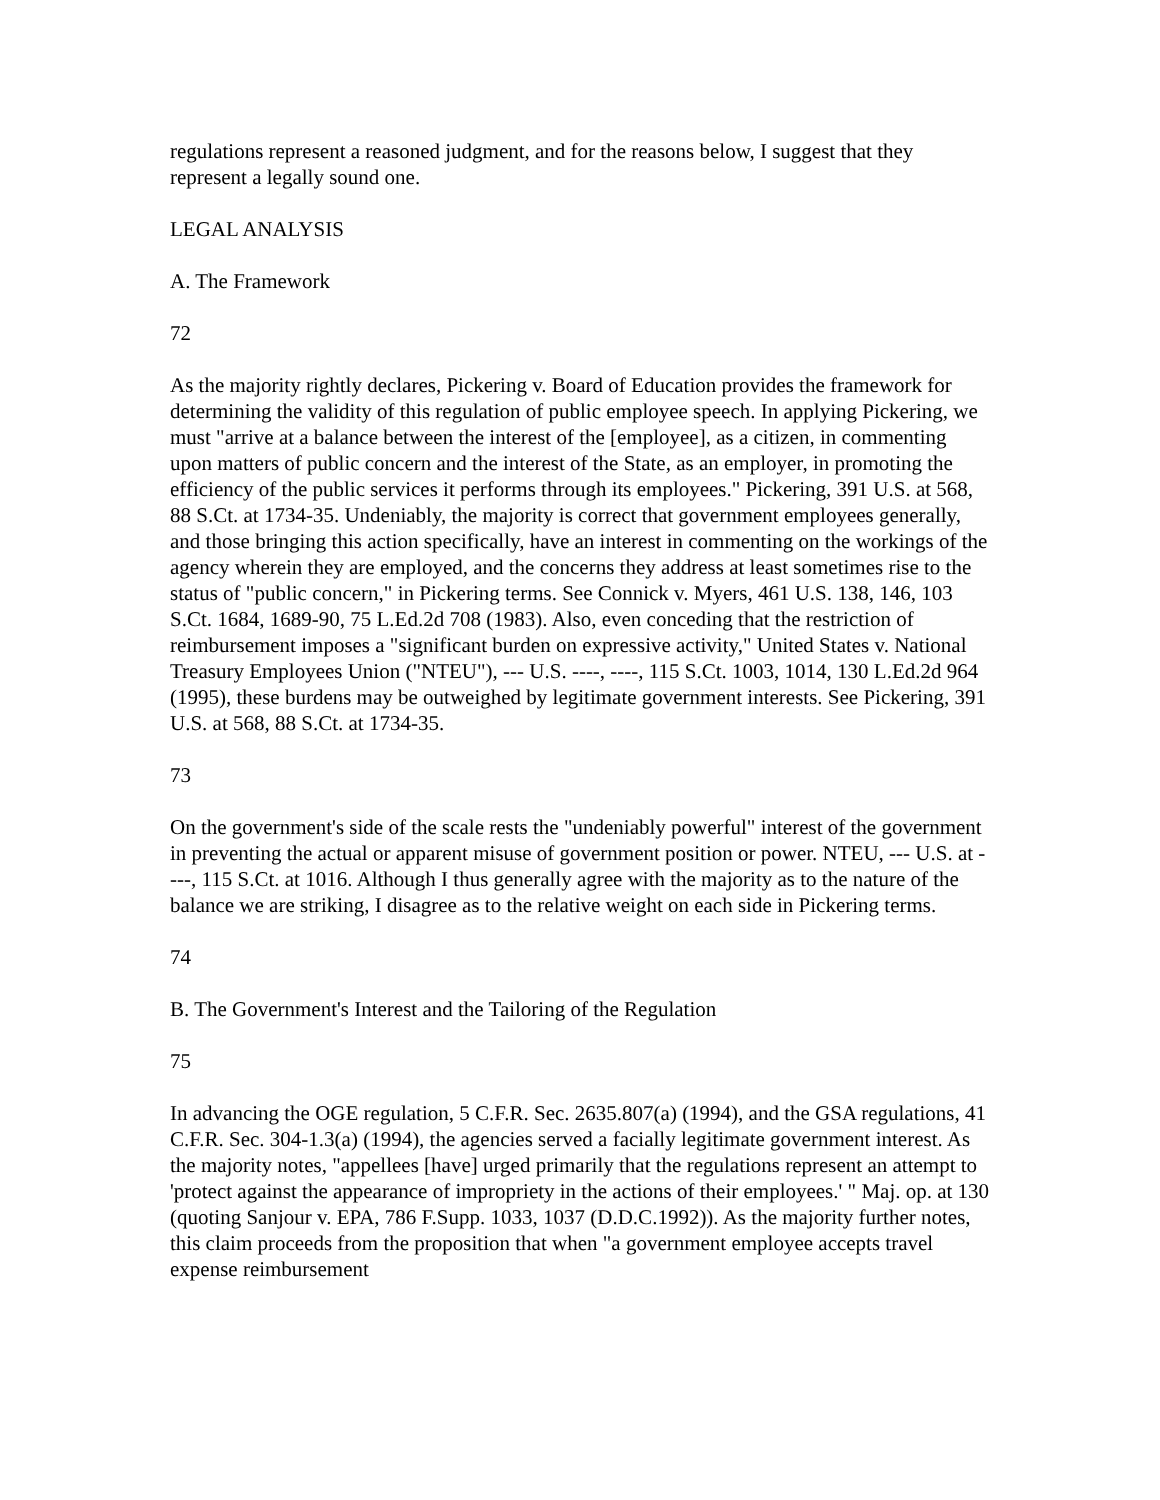regulations represent a reasoned judgment, and for the reasons below, I suggest that they represent a legally sound one.
LEGAL ANALYSIS
A. The Framework
72
As the majority rightly declares, Pickering v. Board of Education provides the framework for determining the validity of this regulation of public employee speech. In applying Pickering, we must "arrive at a balance between the interest of the [employee], as a citizen, in commenting upon matters of public concern and the interest of the State, as an employer, in promoting the efficiency of the public services it performs through its employees." Pickering, 391 U.S. at 568, 88 S.Ct. at 1734-35. Undeniably, the majority is correct that government employees generally, and those bringing this action specifically, have an interest in commenting on the workings of the agency wherein they are employed, and the concerns they address at least sometimes rise to the status of "public concern," in Pickering terms. See Connick v. Myers, 461 U.S. 138, 146, 103 S.Ct. 1684, 1689-90, 75 L.Ed.2d 708 (1983). Also, even conceding that the restriction of reimbursement imposes a "significant burden on expressive activity," United States v. National Treasury Employees Union ("NTEU"), --- U.S. ----, ----, 115 S.Ct. 1003, 1014, 130 L.Ed.2d 964 (1995), these burdens may be outweighed by legitimate government interests. See Pickering, 391 U.S. at 568, 88 S.Ct. at 1734-35.
73
On the government's side of the scale rests the "undeniably powerful" interest of the government in preventing the actual or apparent misuse of government position or power. NTEU, --- U.S. at ----, 115 S.Ct. at 1016. Although I thus generally agree with the majority as to the nature of the balance we are striking, I disagree as to the relative weight on each side in Pickering terms.
74
B. The Government's Interest and the Tailoring of the Regulation
75
In advancing the OGE regulation, 5 C.F.R. Sec. 2635.807(a) (1994), and the GSA regulations, 41 C.F.R. Sec. 304-1.3(a) (1994), the agencies served a facially legitimate government interest. As the majority notes, "appellees [have] urged primarily that the regulations represent an attempt to 'protect against the appearance of impropriety in the actions of their employees.' " Maj. op. at 130 (quoting Sanjour v. EPA, 786 F.Supp. 1033, 1037 (D.D.C.1992)). As the majority further notes, this claim proceeds from the proposition that when "a government employee accepts travel expense reimbursement